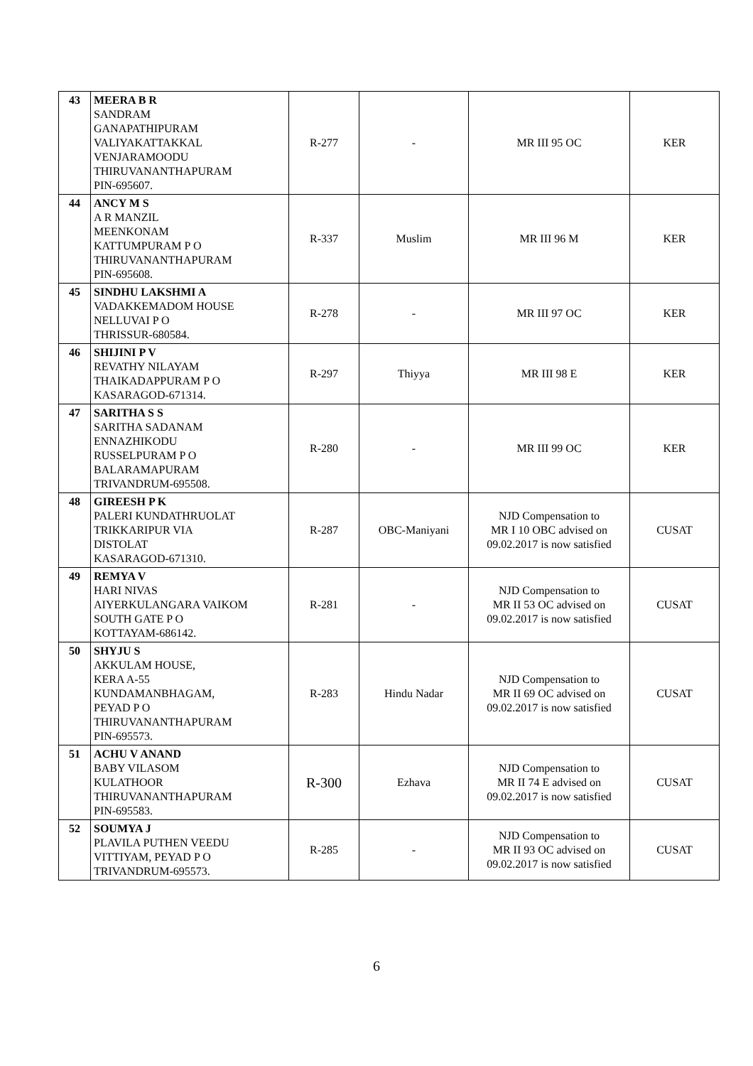| 43 | MEERA B R SANDRAM GANAPATHIPURAM VALIYAKATTAKKAL VENJARAMOODU THIRUVANANTHAPURAM PIN-695607. | R-277 | - | MR III 95 OC | KER |
| 44 | ANCY M S A R MANZIL MEENKONAM KATTUMPURAM P O THIRUVANANTHAPURAM PIN-695608. | R-337 | Muslim | MR III 96 M | KER |
| 45 | SINDHU LAKSHMI A VADAKKEMADOM HOUSE NELLUVAI P O THRISSUR-680584. | R-278 | - | MR III 97 OC | KER |
| 46 | SHIJINI P V REVATHY NILAYAM THAIKADAPPURAM P O KASARAGOD-671314. | R-297 | Thiyya | MR III 98 E | KER |
| 47 | SARITHA S S SARITHA SADANAM ENNAZHIKODU RUSSELPURAM P O BALARAMAPURAM TRIVANDRUM-695508. | R-280 | - | MR III 99 OC | KER |
| 48 | GIREESH P K PALERI KUNDATHRUOLAT TRIKKARIPUR VIA DISTOLAT KASARAGOD-671310. | R-287 | OBC-Maniyani | NJD Compensation to MR I 10 OBC advised on 09.02.2017 is now satisfied | CUSAT |
| 49 | REMYA V HARI NIVAS AIYERKULANGARA VAIKOM SOUTH GATE P O KOTTAYAM-686142. | R-281 | - | NJD Compensation to MR II 53 OC advised on 09.02.2017 is now satisfied | CUSAT |
| 50 | SHYJU S AKKULAM HOUSE, KERA A-55 KUNDAMANBHAGAM, PEYAD P O THIRUVANANTHAPURAM PIN-695573. | R-283 | Hindu Nadar | NJD Compensation to MR II 69 OC advised on 09.02.2017 is now satisfied | CUSAT |
| 51 | ACHU V ANAND BABY VILASOM KULATHOOR THIRUVANANTHAPURAM PIN-695583. | R-300 | Ezhava | NJD Compensation to MR II 74 E advised on 09.02.2017 is now satisfied | CUSAT |
| 52 | SOUMYA J PLAVILA PUTHEN VEEDU VITTIYAM, PEYAD P O TRIVANDRUM-695573. | R-285 | - | NJD Compensation to MR II 93 OC advised on 09.02.2017 is now satisfied | CUSAT |
6